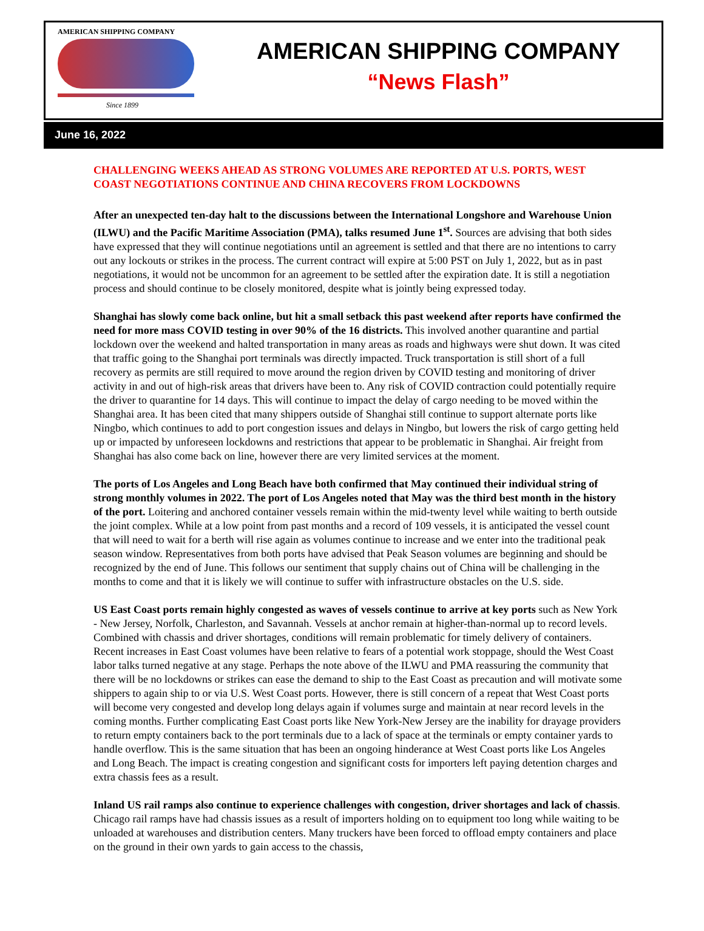AMERICAN SHIPPING COMPANY
Since 1899
AMERICAN SHIPPING COMPANY
“News Flash”
June 16, 2022
CHALLENGING WEEKS AHEAD AS STRONG VOLUMES ARE REPORTED AT U.S. PORTS, WEST COAST NEGOTIATIONS CONTINUE AND CHINA RECOVERS FROM LOCKDOWNS
After an unexpected ten-day halt to the discussions between the International Longshore and Warehouse Union (ILWU) and the Pacific Maritime Association (PMA), talks resumed June 1<sup>st</sup>. Sources are advising that both sides have expressed that they will continue negotiations until an agreement is settled and that there are no intentions to carry out any lockouts or strikes in the process. The current contract will expire at 5:00 PST on July 1, 2022, but as in past negotiations, it would not be uncommon for an agreement to be settled after the expiration date. It is still a negotiation process and should continue to be closely monitored, despite what is jointly being expressed today.
Shanghai has slowly come back online, but hit a small setback this past weekend after reports have confirmed the need for more mass COVID testing in over 90% of the 16 districts. This involved another quarantine and partial lockdown over the weekend and halted transportation in many areas as roads and highways were shut down. It was cited that traffic going to the Shanghai port terminals was directly impacted. Truck transportation is still short of a full recovery as permits are still required to move around the region driven by COVID testing and monitoring of driver activity in and out of high-risk areas that drivers have been to. Any risk of COVID contraction could potentially require the driver to quarantine for 14 days. This will continue to impact the delay of cargo needing to be moved within the Shanghai area. It has been cited that many shippers outside of Shanghai still continue to support alternate ports like Ningbo, which continues to add to port congestion issues and delays in Ningbo, but lowers the risk of cargo getting held up or impacted by unforeseen lockdowns and restrictions that appear to be problematic in Shanghai. Air freight from Shanghai has also come back on line, however there are very limited services at the moment.
The ports of Los Angeles and Long Beach have both confirmed that May continued their individual string of strong monthly volumes in 2022. The port of Los Angeles noted that May was the third best month in the history of the port. Loitering and anchored container vessels remain within the mid-twenty level while waiting to berth outside the joint complex. While at a low point from past months and a record of 109 vessels, it is anticipated the vessel count that will need to wait for a berth will rise again as volumes continue to increase and we enter into the traditional peak season window. Representatives from both ports have advised that Peak Season volumes are beginning and should be recognized by the end of June. This follows our sentiment that supply chains out of China will be challenging in the months to come and that it is likely we will continue to suffer with infrastructure obstacles on the U.S. side.
US East Coast ports remain highly congested as waves of vessels continue to arrive at key ports such as New York - New Jersey, Norfolk, Charleston, and Savannah. Vessels at anchor remain at higher-than-normal up to record levels. Combined with chassis and driver shortages, conditions will remain problematic for timely delivery of containers. Recent increases in East Coast volumes have been relative to fears of a potential work stoppage, should the West Coast labor talks turned negative at any stage. Perhaps the note above of the ILWU and PMA reassuring the community that there will be no lockdowns or strikes can ease the demand to ship to the East Coast as precaution and will motivate some shippers to again ship to or via U.S. West Coast ports. However, there is still concern of a repeat that West Coast ports will become very congested and develop long delays again if volumes surge and maintain at near record levels in the coming months. Further complicating East Coast ports like New York-New Jersey are the inability for drayage providers to return empty containers back to the port terminals due to a lack of space at the terminals or empty container yards to handle overflow. This is the same situation that has been an ongoing hinderance at West Coast ports like Los Angeles and Long Beach. The impact is creating congestion and significant costs for importers left paying detention charges and extra chassis fees as a result.
Inland US rail ramps also continue to experience challenges with congestion, driver shortages and lack of chassis. Chicago rail ramps have had chassis issues as a result of importers holding on to equipment too long while waiting to be unloaded at warehouses and distribution centers. Many truckers have been forced to offload empty containers and place on the ground in their own yards to gain access to the chassis,